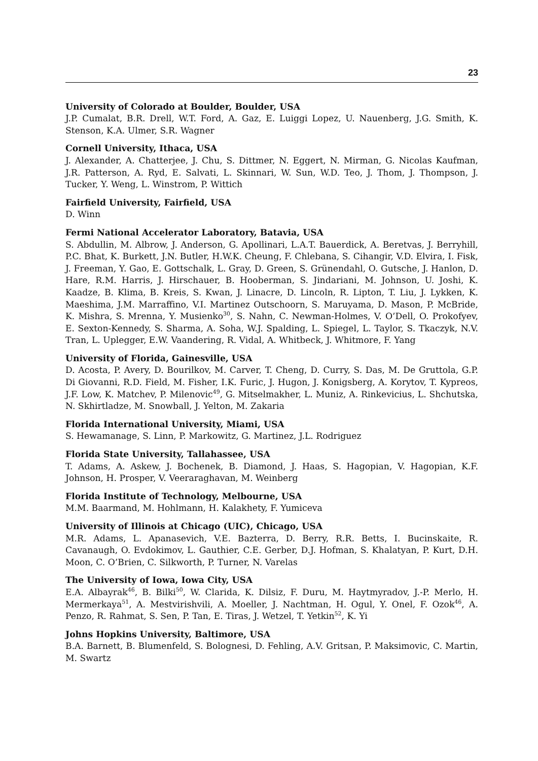23
University of Colorado at Boulder, Boulder, USA
J.P. Cumalat, B.R. Drell, W.T. Ford, A. Gaz, E. Luiggi Lopez, U. Nauenberg, J.G. Smith, K. Stenson, K.A. Ulmer, S.R. Wagner
Cornell University, Ithaca, USA
J. Alexander, A. Chatterjee, J. Chu, S. Dittmer, N. Eggert, N. Mirman, G. Nicolas Kaufman, J.R. Patterson, A. Ryd, E. Salvati, L. Skinnari, W. Sun, W.D. Teo, J. Thom, J. Thompson, J. Tucker, Y. Weng, L. Winstrom, P. Wittich
Fairfield University, Fairfield, USA
D. Winn
Fermi National Accelerator Laboratory, Batavia, USA
S. Abdullin, M. Albrow, J. Anderson, G. Apollinari, L.A.T. Bauerdick, A. Beretvas, J. Berryhill, P.C. Bhat, K. Burkett, J.N. Butler, H.W.K. Cheung, F. Chlebana, S. Cihangir, V.D. Elvira, I. Fisk, J. Freeman, Y. Gao, E. Gottschalk, L. Gray, D. Green, S. Grünendahl, O. Gutsche, J. Hanlon, D. Hare, R.M. Harris, J. Hirschauer, B. Hooberman, S. Jindariani, M. Johnson, U. Joshi, K. Kaadze, B. Klima, B. Kreis, S. Kwan, J. Linacre, D. Lincoln, R. Lipton, T. Liu, J. Lykken, K. Maeshima, J.M. Marraffino, V.I. Martinez Outschoorn, S. Maruyama, D. Mason, P. McBride, K. Mishra, S. Mrenna, Y. Musienko<sup>30</sup>, S. Nahn, C. Newman-Holmes, V. O’Dell, O. Prokofyev, E. Sexton-Kennedy, S. Sharma, A. Soha, W.J. Spalding, L. Spiegel, L. Taylor, S. Tkaczyk, N.V. Tran, L. Uplegger, E.W. Vaandering, R. Vidal, A. Whitbeck, J. Whitmore, F. Yang
University of Florida, Gainesville, USA
D. Acosta, P. Avery, D. Bourilkov, M. Carver, T. Cheng, D. Curry, S. Das, M. De Gruttola, G.P. Di Giovanni, R.D. Field, M. Fisher, I.K. Furic, J. Hugon, J. Konigsberg, A. Korytov, T. Kypreos, J.F. Low, K. Matchev, P. Milenovic<sup>49</sup>, G. Mitselmakher, L. Muniz, A. Rinkevicius, L. Shchutska, N. Skhirtladze, M. Snowball, J. Yelton, M. Zakaria
Florida International University, Miami, USA
S. Hewamanage, S. Linn, P. Markowitz, G. Martinez, J.L. Rodriguez
Florida State University, Tallahassee, USA
T. Adams, A. Askew, J. Bochenek, B. Diamond, J. Haas, S. Hagopian, V. Hagopian, K.F. Johnson, H. Prosper, V. Veeraraghavan, M. Weinberg
Florida Institute of Technology, Melbourne, USA
M.M. Baarmand, M. Hohlmann, H. Kalakhety, F. Yumiceva
University of Illinois at Chicago (UIC), Chicago, USA
M.R. Adams, L. Apanasevich, V.E. Bazterra, D. Berry, R.R. Betts, I. Bucinskaite, R. Cavanaugh, O. Evdokimov, L. Gauthier, C.E. Gerber, D.J. Hofman, S. Khalatyan, P. Kurt, D.H. Moon, C. O’Brien, C. Silkworth, P. Turner, N. Varelas
The University of Iowa, Iowa City, USA
E.A. Albayrak<sup>46</sup>, B. Bilki<sup>50</sup>, W. Clarida, K. Dilsiz, F. Duru, M. Haytmyradov, J.-P. Merlo, H. Mermerkaya<sup>51</sup>, A. Mestvirishvili, A. Moeller, J. Nachtman, H. Ogul, Y. Onel, F. Ozok<sup>46</sup>, A. Penzo, R. Rahmat, S. Sen, P. Tan, E. Tiras, J. Wetzel, T. Yetkin<sup>52</sup>, K. Yi
Johns Hopkins University, Baltimore, USA
B.A. Barnett, B. Blumenfeld, S. Bolognesi, D. Fehling, A.V. Gritsan, P. Maksimovic, C. Martin, M. Swartz